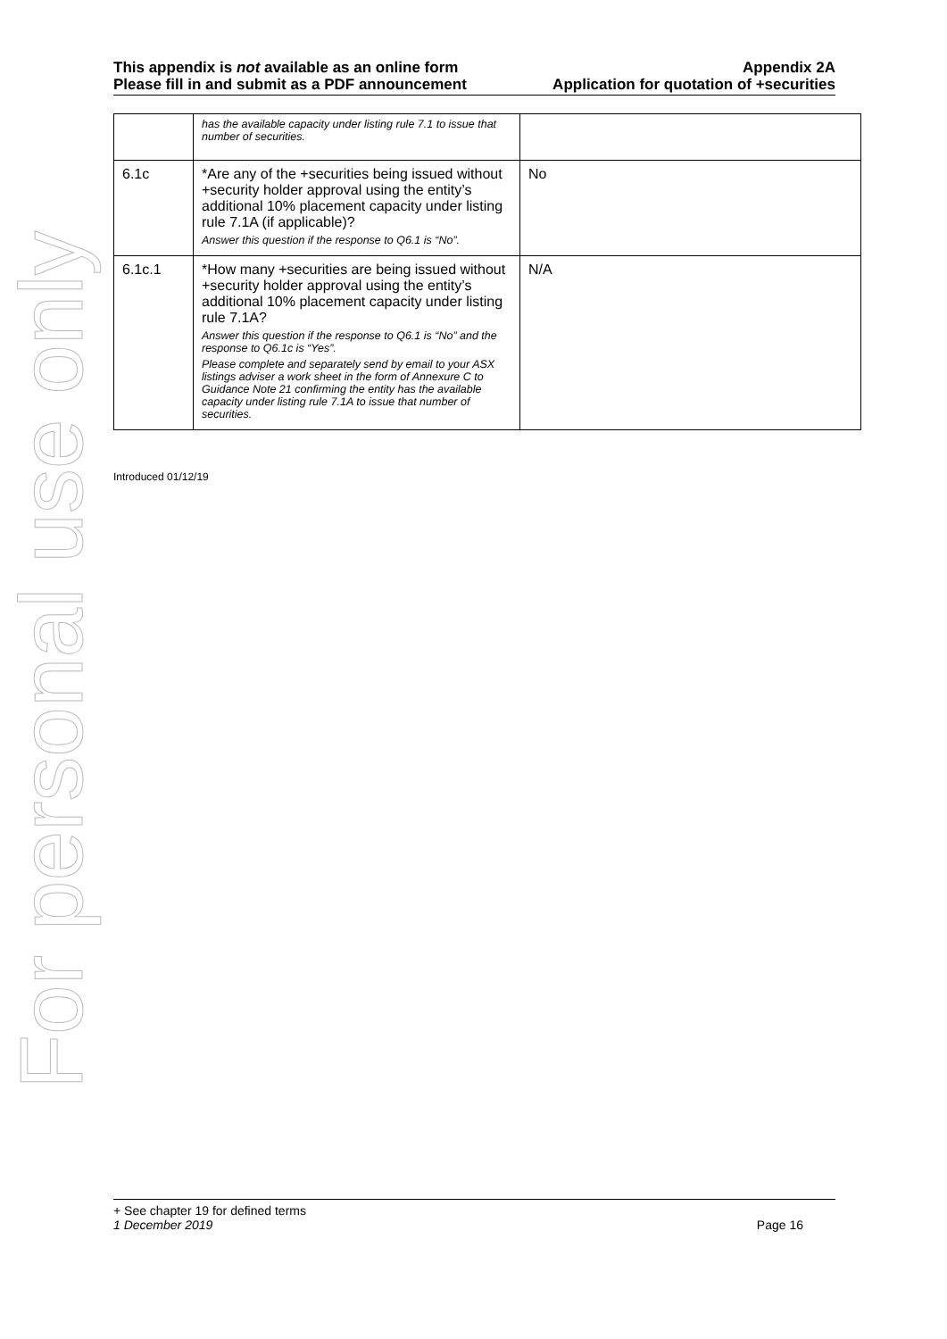For personal use only
This appendix is not available as an online form
Please fill in and submit as a PDF announcement
Appendix 2A
Application for quotation of +securities
| | has the available capacity under listing rule 7.1 to issue that number of securities. | |
| 6.1c | *Are any of the +securities being issued without +security holder approval using the entity’s additional 10% placement capacity under listing rule 7.1A (if applicable)? Answer this question if the response to Q6.1 is “No”. | No |
| 6.1c.1 | *How many +securities are being issued without +security holder approval using the entity’s additional 10% placement capacity under listing rule 7.1A? Answer this question if the response to Q6.1 is “No” and the response to Q6.1c is “Yes”. Please complete and separately send by email to your ASX listings adviser a work sheet in the form of Annexure C to Guidance Note 21 confirming the entity has the available capacity under listing rule 7.1A to issue that number of securities. | N/A |
Introduced 01/12/19
+ See chapter 19 for defined terms
1 December 2019 Page 16